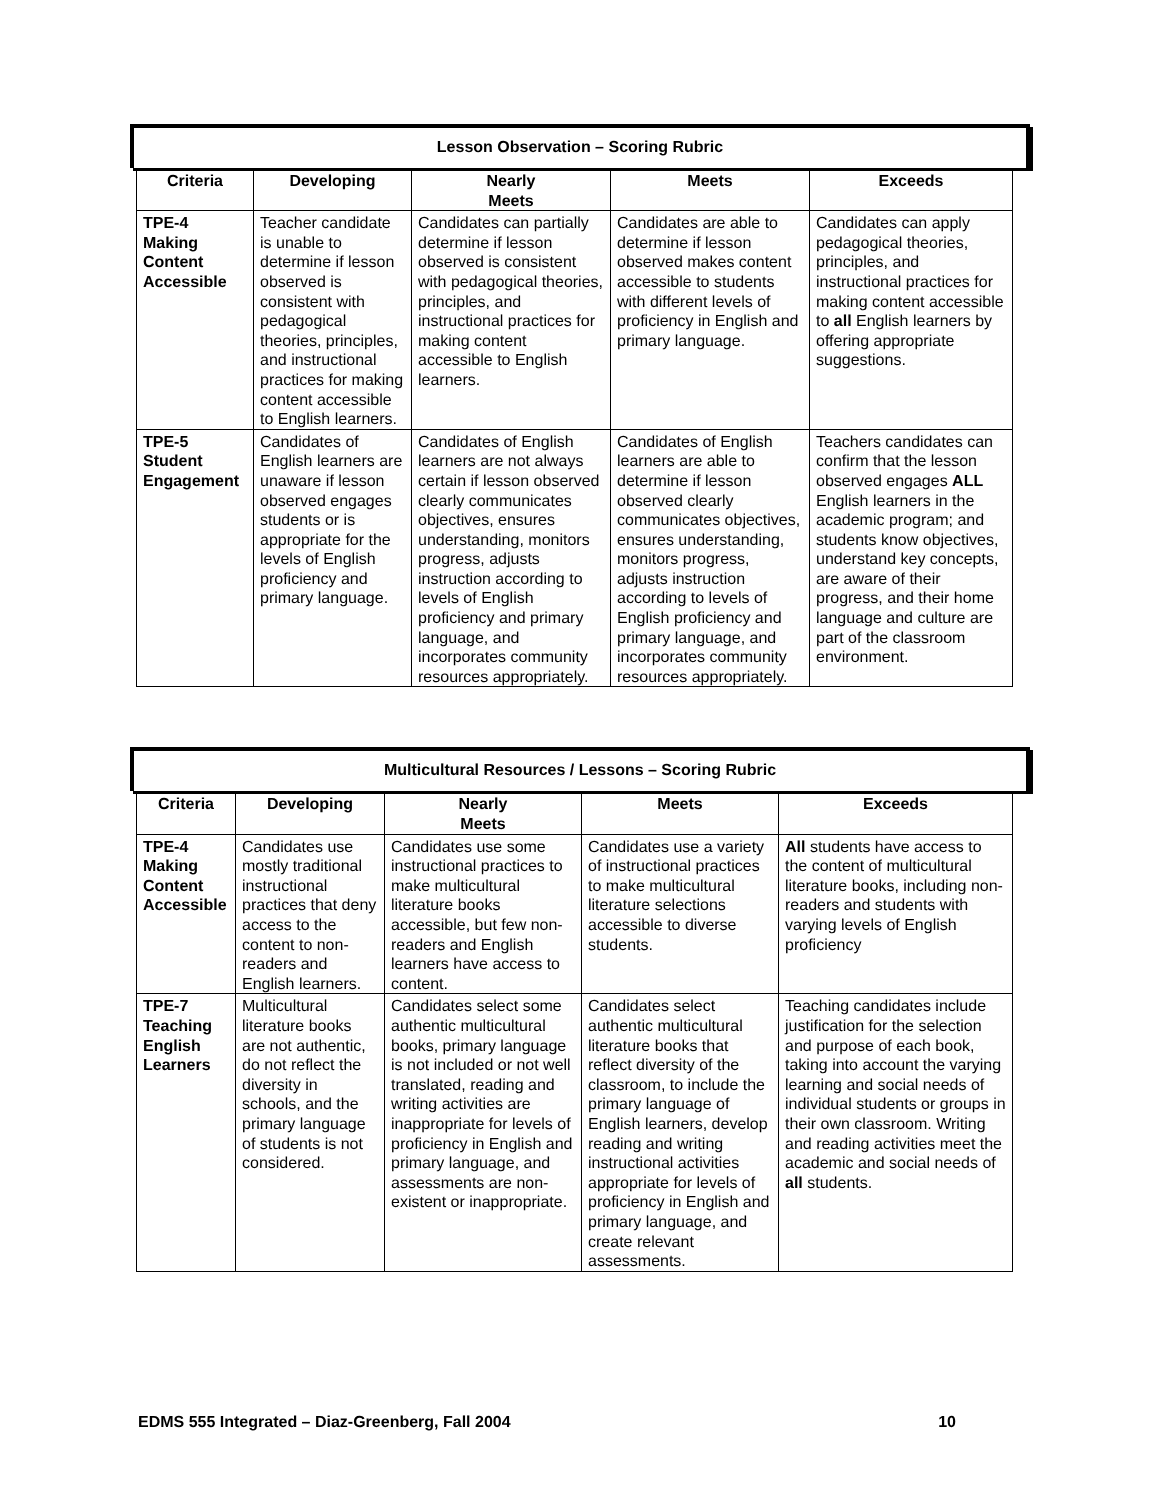Lesson Observation – Scoring Rubric
| Criteria | Developing | Nearly Meets | Meets | Exceeds |
| --- | --- | --- | --- | --- |
| TPE-4 Making Content Accessible | Teacher candidate is unable to determine if lesson observed is consistent with pedagogical theories, principles, and instructional practices for making content accessible to English learners. | Candidates can partially determine if lesson observed is consistent with pedagogical theories, principles, and instructional practices for making content accessible to English learners. | Candidates are able to determine if lesson observed makes content accessible to students with different levels of proficiency in English and primary language. | Candidates can apply pedagogical theories, principles, and instructional practices for making content accessible to all English learners by offering appropriate suggestions. |
| TPE-5 Student Engagement | Candidates of English learners are unaware if lesson observed engages students or is appropriate for the levels of English proficiency and primary language. | Candidates of English learners are not always certain if lesson observed clearly communicates objectives, ensures understanding, monitors progress, adjusts instruction according to levels of English proficiency and primary language, and incorporates community resources appropriately. | Candidates of English learners are able to determine if lesson observed clearly communicates objectives, ensures understanding, monitors progress, adjusts instruction according to levels of English proficiency and primary language, and incorporates community resources appropriately. | Teachers candidates can confirm that the lesson observed engages ALL English learners in the academic program; and students know objectives, understand key concepts, are aware of their progress, and their home language and culture are part of the classroom environment. |
Multicultural Resources / Lessons – Scoring Rubric
| Criteria | Developing | Nearly Meets | Meets | Exceeds |
| --- | --- | --- | --- | --- |
| TPE-4 Making Content Accessible | Candidates use mostly traditional instructional practices that deny access to the content to non-readers and English learners. | Candidates use some instructional practices to make multicultural literature books accessible, but few non-readers and English learners have access to content. | Candidates use a variety of instructional practices to make multicultural literature selections accessible to diverse students. | All students have access to the content of multicultural literature books, including non-readers and students with varying levels of English proficiency |
| TPE-7 Teaching English Learners | Multicultural literature books are not authentic, do not reflect the diversity in schools, and the primary language of students is not considered. | Candidates select some authentic multicultural books, primary language is not included or not well translated, reading and writing activities are inappropriate for levels of proficiency in English and primary language, and assessments are non-existent or inappropriate. | Candidates select authentic multicultural literature books that reflect diversity of the classroom, to include the primary language of English learners, develop reading and writing instructional activities appropriate for levels of proficiency in English and primary language, and create relevant assessments. | Teaching candidates include justification for the selection and purpose of each book, taking into account the varying learning and social needs of individual students or groups in their own classroom. Writing and reading activities meet the academic and social needs of all students. |
EDMS 555 Integrated – Diaz-Greenberg, Fall 2004 10